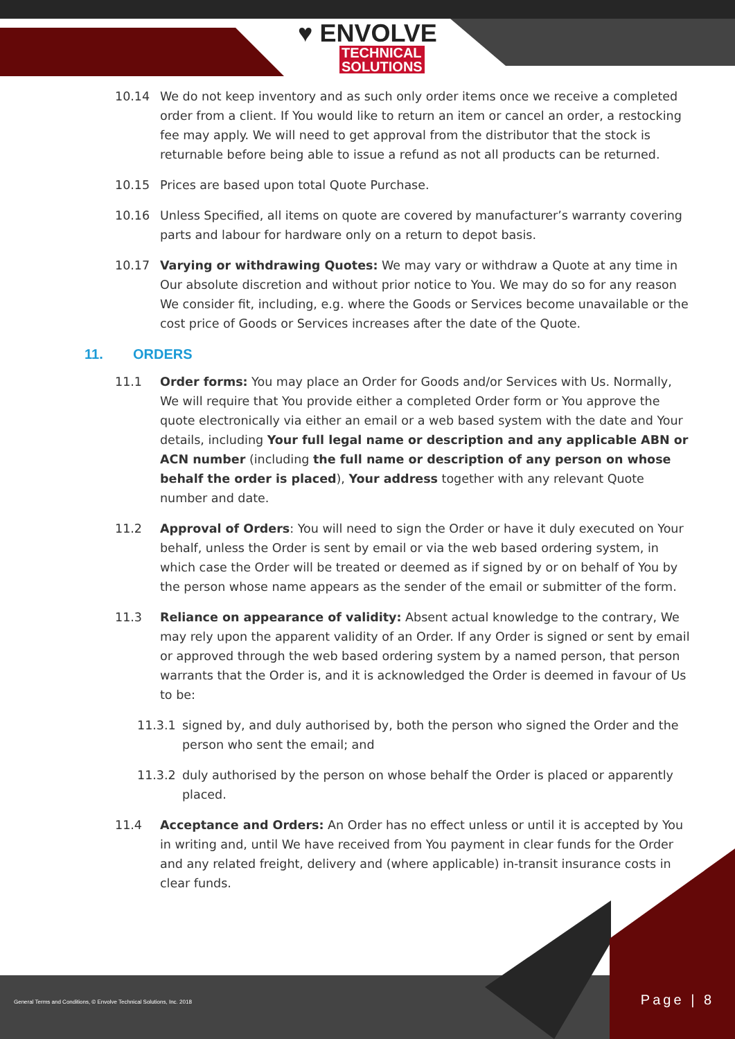♥ ENVOLVE
TECHNICAL
SOLUTIONS
10.14 We do not keep inventory and as such only order items once we receive a completed order from a client. If You would like to return an item or cancel an order, a restocking fee may apply. We will need to get approval from the distributor that the stock is returnable before being able to issue a refund as not all products can be returned.
10.15 Prices are based upon total Quote Purchase.
10.16 Unless Specified, all items on quote are covered by manufacturer’s warranty covering parts and labour for hardware only on a return to depot basis.
10.17 Varying or withdrawing Quotes: We may vary or withdraw a Quote at any time in Our absolute discretion and without prior notice to You. We may do so for any reason We consider fit, including, e.g. where the Goods or Services become unavailable or the cost price of Goods or Services increases after the date of the Quote.
11. ORDERS
11.1 Order forms: You may place an Order for Goods and/or Services with Us. Normally, We will require that You provide either a completed Order form or You approve the quote electronically via either an email or a web based system with the date and Your details, including Your full legal name or description and any applicable ABN or ACN number (including the full name or description of any person on whose behalf the order is placed), Your address together with any relevant Quote number and date.
11.2 Approval of Orders: You will need to sign the Order or have it duly executed on Your behalf, unless the Order is sent by email or via the web based ordering system, in which case the Order will be treated or deemed as if signed by or on behalf of You by the person whose name appears as the sender of the email or submitter of the form.
11.3 Reliance on appearance of validity: Absent actual knowledge to the contrary, We may rely upon the apparent validity of an Order. If any Order is signed or sent by email or approved through the web based ordering system by a named person, that person warrants that the Order is, and it is acknowledged the Order is deemed in favour of Us to be:
11.3.1 signed by, and duly authorised by, both the person who signed the Order and the person who sent the email; and
11.3.2 duly authorised by the person on whose behalf the Order is placed or apparently placed.
11.4 Acceptance and Orders: An Order has no effect unless or until it is accepted by You in writing and, until We have received from You payment in clear funds for the Order and any related freight, delivery and (where applicable) in-transit insurance costs in clear funds.
General Terms and Conditions, © Envolve Technical Solutions, Inc. 2018
Page | 8